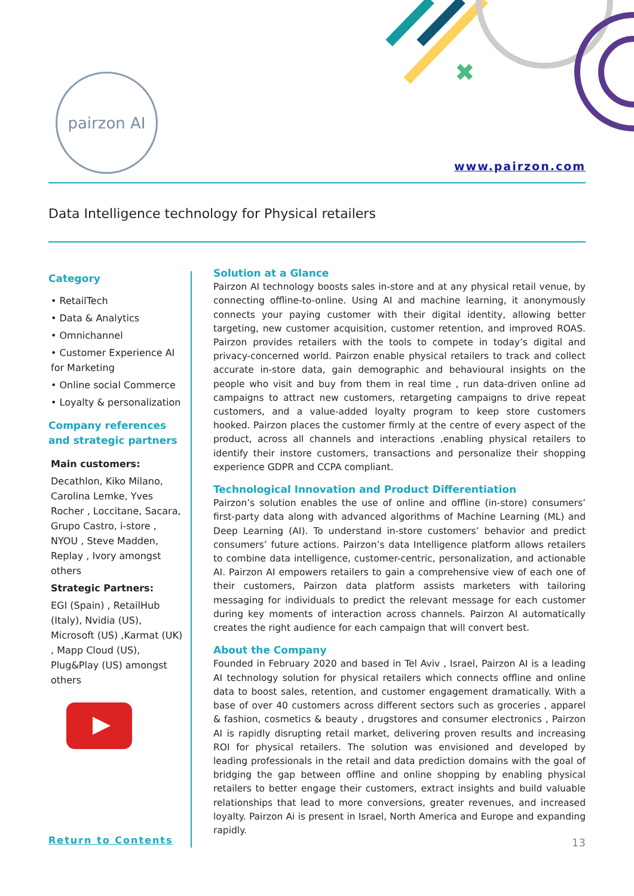✖
pairzon AI
www.pairzon.com
Data Intelligence technology for Physical retailers
Category
• RetailTech
• Data & Analytics
• Omnichannel
• Customer Experience AI for Marketing
• Online social Commerce
• Loyalty & personalization
Company references and strategic partners
Main customers:
Decathlon, Kiko Milano, Carolina Lemke, Yves Rocher , Loccitane, Sacara, Grupo Castro, i-store , NYOU , Steve Madden, Replay , Ivory amongst others
Strategic Partners:
EGI (Spain) , RetailHub (Italy), Nvidia (US), Microsoft (US) ,Karmat (UK) , Mapp Cloud (US), Plug&Play (US) amongst others
Return to Contents
Solution at a Glance
Pairzon AI technology boosts sales in-store and at any physical retail venue, by connecting offline-to-online. Using AI and machine learning, it anonymously connects your paying customer with their digital identity, allowing better targeting, new customer acquisition, customer retention, and improved ROAS. Pairzon provides retailers with the tools to compete in today’s digital and privacy-concerned world. Pairzon enable physical retailers to track and collect accurate in-store data, gain demographic and behavioural insights on the people who visit and buy from them in real time , run data-driven online ad campaigns to attract new customers, retargeting campaigns to drive repeat customers, and a value-added loyalty program to keep store customers hooked. Pairzon places the customer firmly at the centre of every aspect of the product, across all channels and interactions ,enabling physical retailers to identify their instore customers, transactions and personalize their shopping experience GDPR and CCPA compliant.
Technological Innovation and Product Differentiation
Pairzon’s solution enables the use of online and offline (in-store) consumers’ first-party data along with advanced algorithms of Machine Learning (ML) and Deep Learning (AI). To understand in-store customers’ behavior and predict consumers’ future actions. Pairzon’s data Intelligence platform allows retailers to combine data intelligence, customer-centric, personalization, and actionable AI. Pairzon AI empowers retailers to gain a comprehensive view of each one of their customers, Pairzon data platform assists marketers with tailoring messaging for individuals to predict the relevant message for each customer during key moments of interaction across channels. Pairzon AI automatically creates the right audience for each campaign that will convert best.
About the Company
Founded in February 2020 and based in Tel Aviv , Israel, Pairzon AI is a leading AI technology solution for physical retailers which connects offline and online data to boost sales, retention, and customer engagement dramatically. With a base of over 40 customers across different sectors such as groceries , apparel & fashion, cosmetics & beauty , drugstores and consumer electronics , Pairzon AI is rapidly disrupting retail market, delivering proven results and increasing ROI for physical retailers. The solution was envisioned and developed by leading professionals in the retail and data prediction domains with the goal of bridging the gap between offline and online shopping by enabling physical retailers to better engage their customers, extract insights and build valuable relationships that lead to more conversions, greater revenues, and increased loyalty. Pairzon Ai is present in Israel, North America and Europe and expanding rapidly.
13